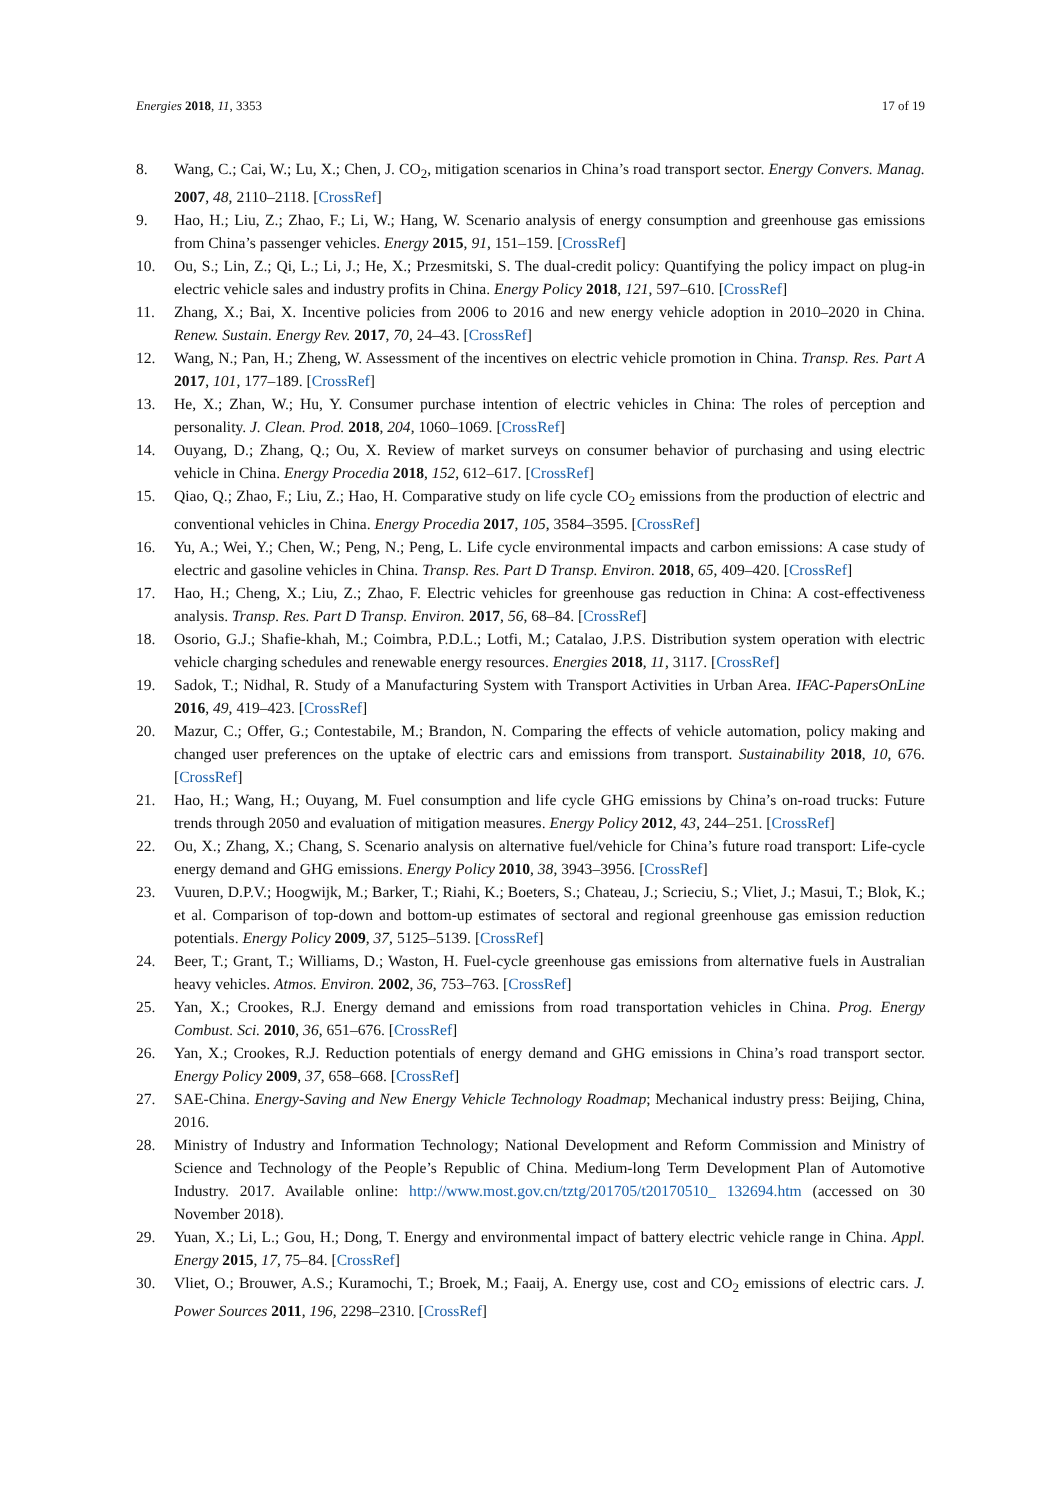Energies 2018, 11, 3353 17 of 19
8. Wang, C.; Cai, W.; Lu, X.; Chen, J. CO<sub>2</sub>, mitigation scenarios in China’s road transport sector. Energy Convers. Manag. 2007, 48, 2110–2118. [CrossRef]
9. Hao, H.; Liu, Z.; Zhao, F.; Li, W.; Hang, W. Scenario analysis of energy consumption and greenhouse gas emissions from China’s passenger vehicles. Energy 2015, 91, 151–159. [CrossRef]
10. Ou, S.; Lin, Z.; Qi, L.; Li, J.; He, X.; Przesmitski, S. The dual-credit policy: Quantifying the policy impact on plug-in electric vehicle sales and industry profits in China. Energy Policy 2018, 121, 597–610. [CrossRef]
11. Zhang, X.; Bai, X. Incentive policies from 2006 to 2016 and new energy vehicle adoption in 2010–2020 in China. Renew. Sustain. Energy Rev. 2017, 70, 24–43. [CrossRef]
12. Wang, N.; Pan, H.; Zheng, W. Assessment of the incentives on electric vehicle promotion in China. Transp. Res. Part A 2017, 101, 177–189. [CrossRef]
13. He, X.; Zhan, W.; Hu, Y. Consumer purchase intention of electric vehicles in China: The roles of perception and personality. J. Clean. Prod. 2018, 204, 1060–1069. [CrossRef]
14. Ouyang, D.; Zhang, Q.; Ou, X. Review of market surveys on consumer behavior of purchasing and using electric vehicle in China. Energy Procedia 2018, 152, 612–617. [CrossRef]
15. Qiao, Q.; Zhao, F.; Liu, Z.; Hao, H. Comparative study on life cycle CO<sub>2</sub> emissions from the production of electric and conventional vehicles in China. Energy Procedia 2017, 105, 3584–3595. [CrossRef]
16. Yu, A.; Wei, Y.; Chen, W.; Peng, N.; Peng, L. Life cycle environmental impacts and carbon emissions: A case study of electric and gasoline vehicles in China. Transp. Res. Part D Transp. Environ. 2018, 65, 409–420. [CrossRef]
17. Hao, H.; Cheng, X.; Liu, Z.; Zhao, F. Electric vehicles for greenhouse gas reduction in China: A cost-effectiveness analysis. Transp. Res. Part D Transp. Environ. 2017, 56, 68–84. [CrossRef]
18. Osorio, G.J.; Shafie-khah, M.; Coimbra, P.D.L.; Lotfi, M.; Catalao, J.P.S. Distribution system operation with electric vehicle charging schedules and renewable energy resources. Energies 2018, 11, 3117. [CrossRef]
19. Sadok, T.; Nidhal, R. Study of a Manufacturing System with Transport Activities in Urban Area. IFAC-PapersOnLine 2016, 49, 419–423. [CrossRef]
20. Mazur, C.; Offer, G.; Contestabile, M.; Brandon, N. Comparing the effects of vehicle automation, policy making and changed user preferences on the uptake of electric cars and emissions from transport. Sustainability 2018, 10, 676. [CrossRef]
21. Hao, H.; Wang, H.; Ouyang, M. Fuel consumption and life cycle GHG emissions by China’s on-road trucks: Future trends through 2050 and evaluation of mitigation measures. Energy Policy 2012, 43, 244–251. [CrossRef]
22. Ou, X.; Zhang, X.; Chang, S. Scenario analysis on alternative fuel/vehicle for China’s future road transport: Life-cycle energy demand and GHG emissions. Energy Policy 2010, 38, 3943–3956. [CrossRef]
23. Vuuren, D.P.V.; Hoogwijk, M.; Barker, T.; Riahi, K.; Boeters, S.; Chateau, J.; Scrieciu, S.; Vliet, J.; Masui, T.; Blok, K.; et al. Comparison of top-down and bottom-up estimates of sectoral and regional greenhouse gas emission reduction potentials. Energy Policy 2009, 37, 5125–5139. [CrossRef]
24. Beer, T.; Grant, T.; Williams, D.; Waston, H. Fuel-cycle greenhouse gas emissions from alternative fuels in Australian heavy vehicles. Atmos. Environ. 2002, 36, 753–763. [CrossRef]
25. Yan, X.; Crookes, R.J. Energy demand and emissions from road transportation vehicles in China. Prog. Energy Combust. Sci. 2010, 36, 651–676. [CrossRef]
26. Yan, X.; Crookes, R.J. Reduction potentials of energy demand and GHG emissions in China’s road transport sector. Energy Policy 2009, 37, 658–668. [CrossRef]
27. SAE-China. Energy-Saving and New Energy Vehicle Technology Roadmap; Mechanical industry press: Beijing, China, 2016.
28. Ministry of Industry and Information Technology; National Development and Reform Commission and Ministry of Science and Technology of the People’s Republic of China. Medium-long Term Development Plan of Automotive Industry. 2017. Available online: http://www.most.gov.cn/tztg/201705/t20170510_ 132694.htm (accessed on 30 November 2018).
29. Yuan, X.; Li, L.; Gou, H.; Dong, T. Energy and environmental impact of battery electric vehicle range in China. Appl. Energy 2015, 17, 75–84. [CrossRef]
30. Vliet, O.; Brouwer, A.S.; Kuramochi, T.; Broek, M.; Faaij, A. Energy use, cost and CO<sub>2</sub> emissions of electric cars. J. Power Sources 2011, 196, 2298–2310. [CrossRef]